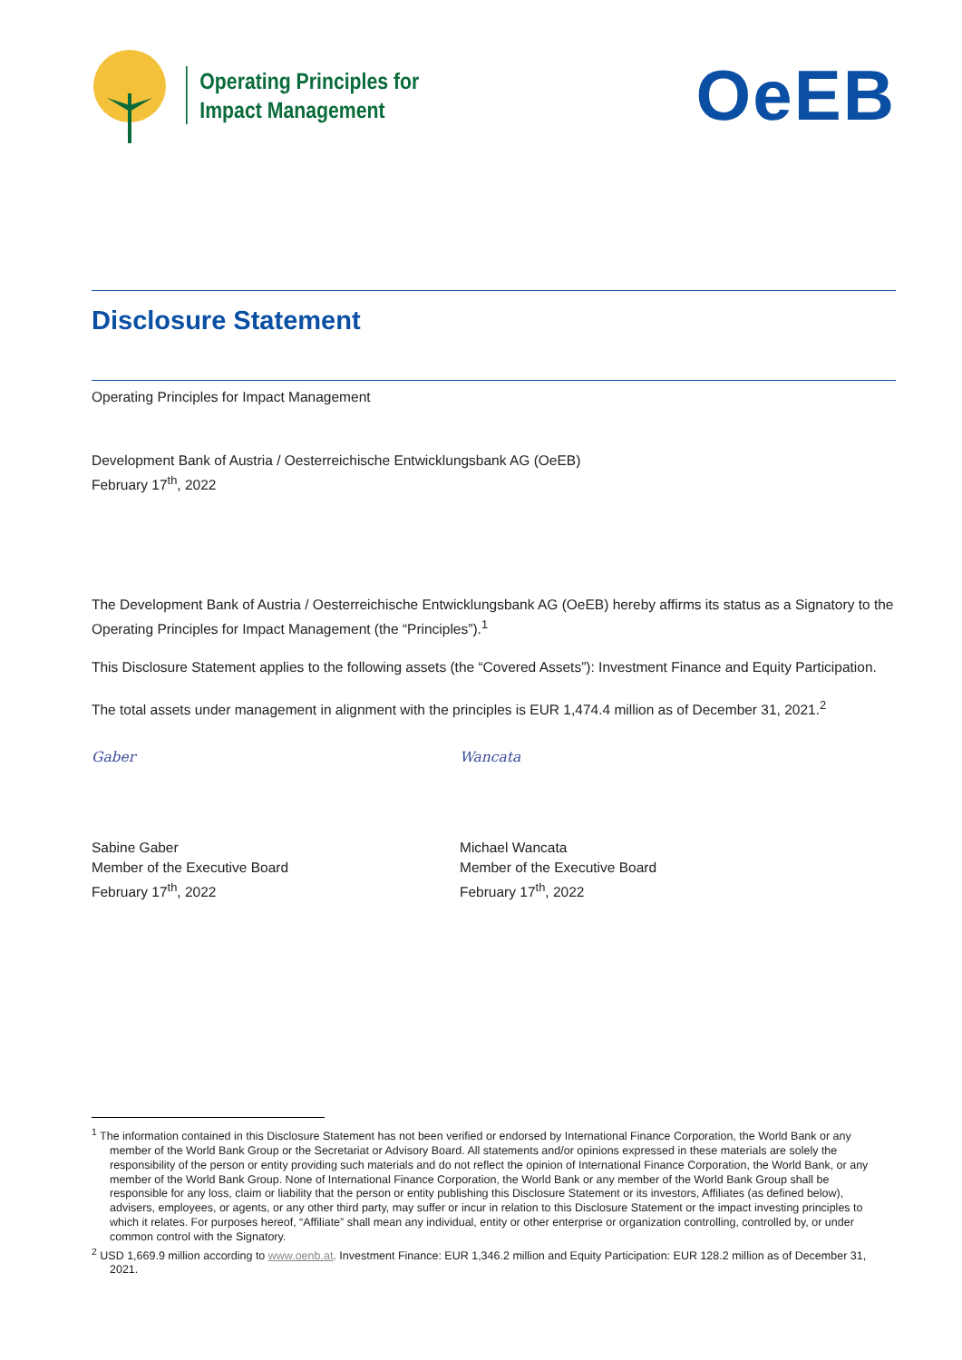Operating Principles for
Impact Management
OeEB
Disclosure Statement
Operating Principles for Impact Management
Development Bank of Austria / Oesterreichische Entwicklungsbank AG (OeEB)
February 17<sup>th</sup>, 2022
The Development Bank of Austria / Oesterreichische Entwicklungsbank AG (OeEB) hereby affirms its status as a Signatory to the Operating Principles for Impact Management (the “Principles”).<sup>1</sup>
This Disclosure Statement applies to the following assets (the “Covered Assets”): Investment Finance and Equity Participation.
The total assets under management in alignment with the principles is EUR 1,474.4 million as of December 31, 2021.<sup>2</sup>
Gaber
Sabine Gaber
Member of the Executive Board
February 17<sup>th</sup>, 2022
Wancata
Michael Wancata
Member of the Executive Board
February 17<sup>th</sup>, 2022
<sup>1</sup> The information contained in this Disclosure Statement has not been verified or endorsed by International Finance Corporation, the World Bank or any member of the World Bank Group or the Secretariat or Advisory Board. All statements and/or opinions expressed in these materials are solely the responsibility of the person or entity providing such materials and do not reflect the opinion of International Finance Corporation, the World Bank, or any member of the World Bank Group. None of International Finance Corporation, the World Bank or any member of the World Bank Group shall be responsible for any loss, claim or liability that the person or entity publishing this Disclosure Statement or its investors, Affiliates (as defined below), advisers, employees, or agents, or any other third party, may suffer or incur in relation to this Disclosure Statement or the impact investing principles to which it relates. For purposes hereof, “Affiliate” shall mean any individual, entity or other enterprise or organization controlling, controlled by, or under common control with the Signatory.
<sup>2</sup> USD 1,669.9 million according to www.oenb.at. Investment Finance: EUR 1,346.2 million and Equity Participation: EUR 128.2 million as of December 31, 2021.